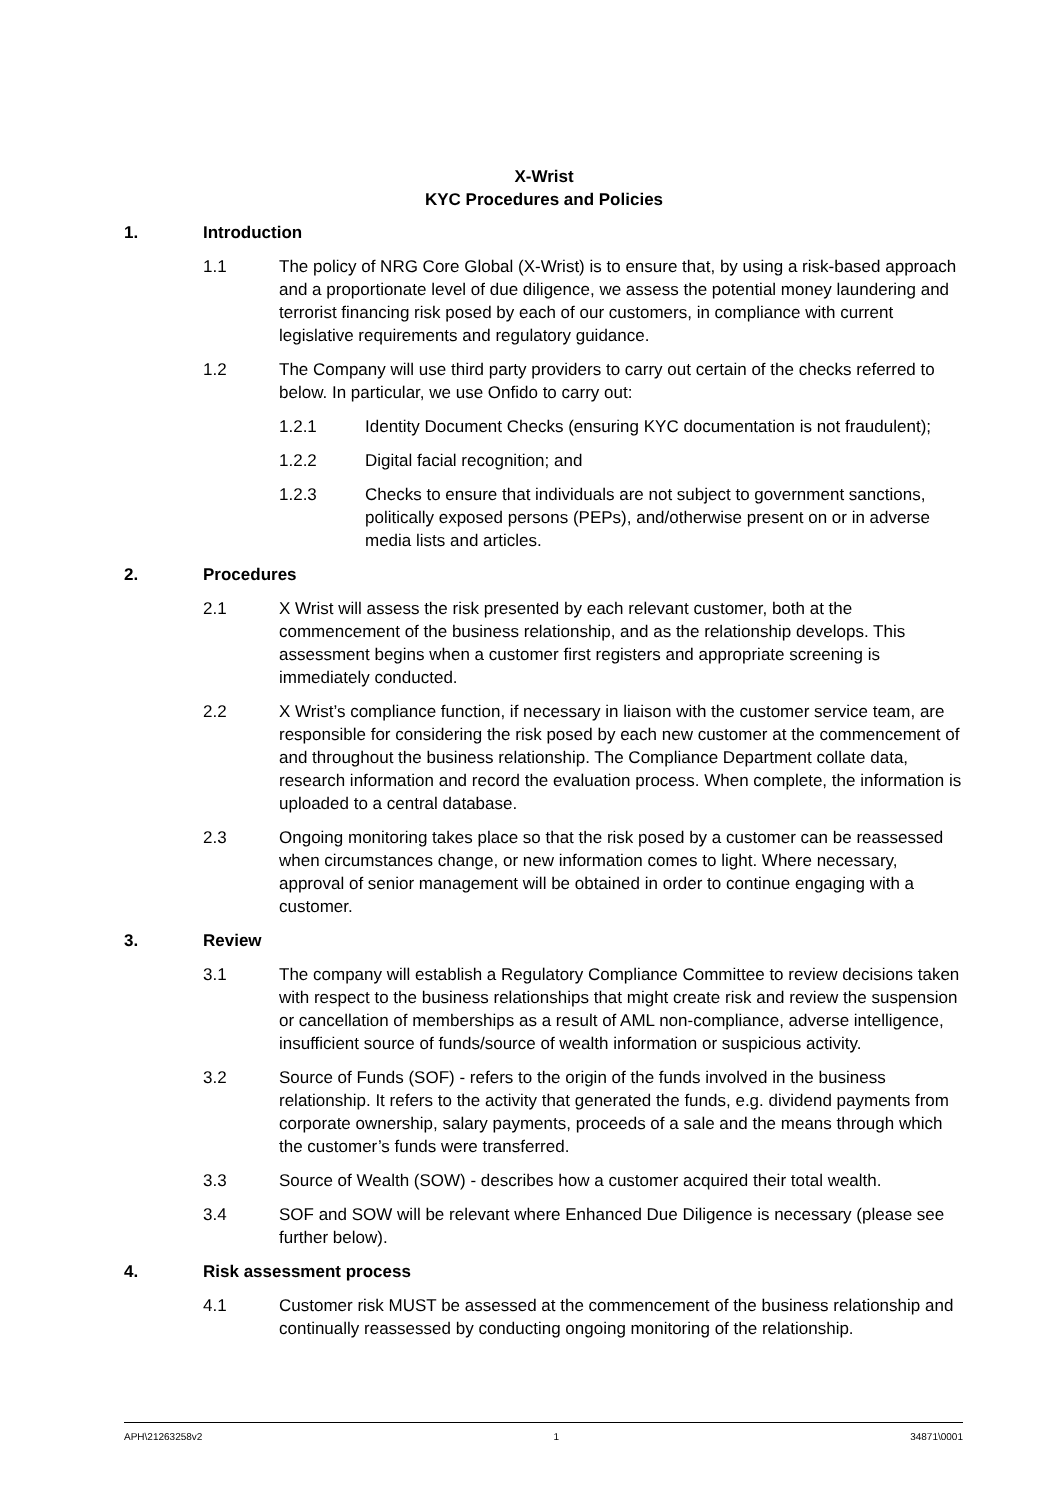X-Wrist
KYC Procedures and Policies
1. Introduction
1.1 The policy of NRG Core Global (X-Wrist) is to ensure that, by using a risk-based approach and a proportionate level of due diligence, we assess the potential money laundering and terrorist financing risk posed by each of our customers, in compliance with current legislative requirements and regulatory guidance.
1.2 The Company will use third party providers to carry out certain of the checks referred to below. In particular, we use Onfido to carry out:
1.2.1 Identity Document Checks (ensuring KYC documentation is not fraudulent);
1.2.2 Digital facial recognition; and
1.2.3 Checks to ensure that individuals are not subject to government sanctions, politically exposed persons (PEPs), and/otherwise present on or in adverse media lists and articles.
2. Procedures
2.1 X Wrist will assess the risk presented by each relevant customer, both at the commencement of the business relationship, and as the relationship develops. This assessment begins when a customer first registers and appropriate screening is immediately conducted.
2.2 X Wrist’s compliance function, if necessary in liaison with the customer service team, are responsible for considering the risk posed by each new customer at the commencement of and throughout the business relationship. The Compliance Department collate data, research information and record the evaluation process. When complete, the information is uploaded to a central database.
2.3 Ongoing monitoring takes place so that the risk posed by a customer can be reassessed when circumstances change, or new information comes to light. Where necessary, approval of senior management will be obtained in order to continue engaging with a customer.
3. Review
3.1 The company will establish a Regulatory Compliance Committee to review decisions taken with respect to the business relationships that might create risk and review the suspension or cancellation of memberships as a result of AML non-compliance, adverse intelligence, insufficient source of funds/source of wealth information or suspicious activity.
3.2 Source of Funds (SOF) - refers to the origin of the funds involved in the business relationship. It refers to the activity that generated the funds, e.g. dividend payments from corporate ownership, salary payments, proceeds of a sale and the means through which the customer’s funds were transferred.
3.3 Source of Wealth (SOW) - describes how a customer acquired their total wealth.
3.4 SOF and SOW will be relevant where Enhanced Due Diligence is necessary (please see further below).
4. Risk assessment process
4.1 Customer risk MUST be assessed at the commencement of the business relationship and continually reassessed by conducting ongoing monitoring of the relationship.
APH\21263258v2 1 34871\0001